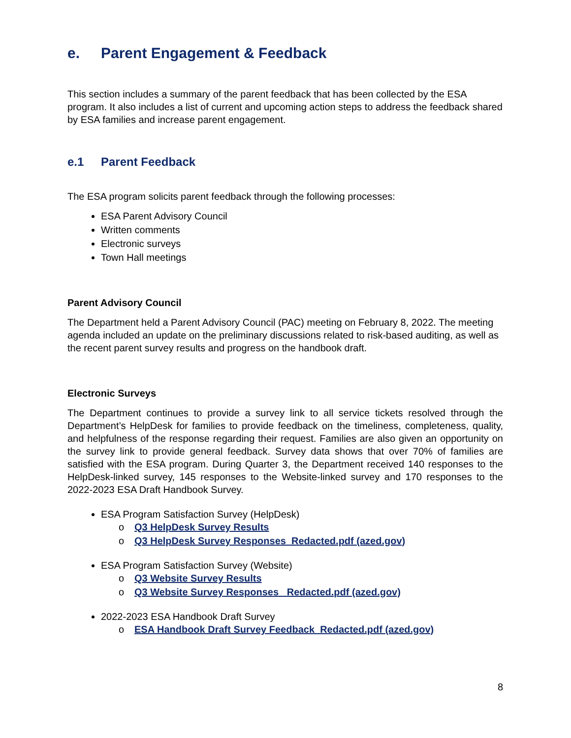e. Parent Engagement & Feedback
This section includes a summary of the parent feedback that has been collected by the ESA program. It also includes a list of current and upcoming action steps to address the feedback shared by ESA families and increase parent engagement.
e.1 Parent Feedback
The ESA program solicits parent feedback through the following processes:
ESA Parent Advisory Council
Written comments
Electronic surveys
Town Hall meetings
Parent Advisory Council
The Department held a Parent Advisory Council (PAC) meeting on February 8, 2022. The meeting agenda included an update on the preliminary discussions related to risk-based auditing, as well as the recent parent survey results and progress on the handbook draft.
Electronic Surveys
The Department continues to provide a survey link to all service tickets resolved through the Department’s HelpDesk for families to provide feedback on the timeliness, completeness, quality, and helpfulness of the response regarding their request. Families are also given an opportunity on the survey link to provide general feedback. Survey data shows that over 70% of families are satisfied with the ESA program. During Quarter 3, the Department received 140 responses to the HelpDesk-linked survey, 145 responses to the Website-linked survey and 170 responses to the 2022-2023 ESA Draft Handbook Survey.
ESA Program Satisfaction Survey (HelpDesk)
o Q3 HelpDesk Survey Results
o Q3 HelpDesk Survey Responses_Redacted.pdf (azed.gov)
ESA Program Satisfaction Survey (Website)
o Q3 Website Survey Results
o Q3 Website Survey Responses _Redacted.pdf (azed.gov)
2022-2023 ESA Handbook Draft Survey
o ESA Handbook Draft Survey Feedback_Redacted.pdf (azed.gov)
8